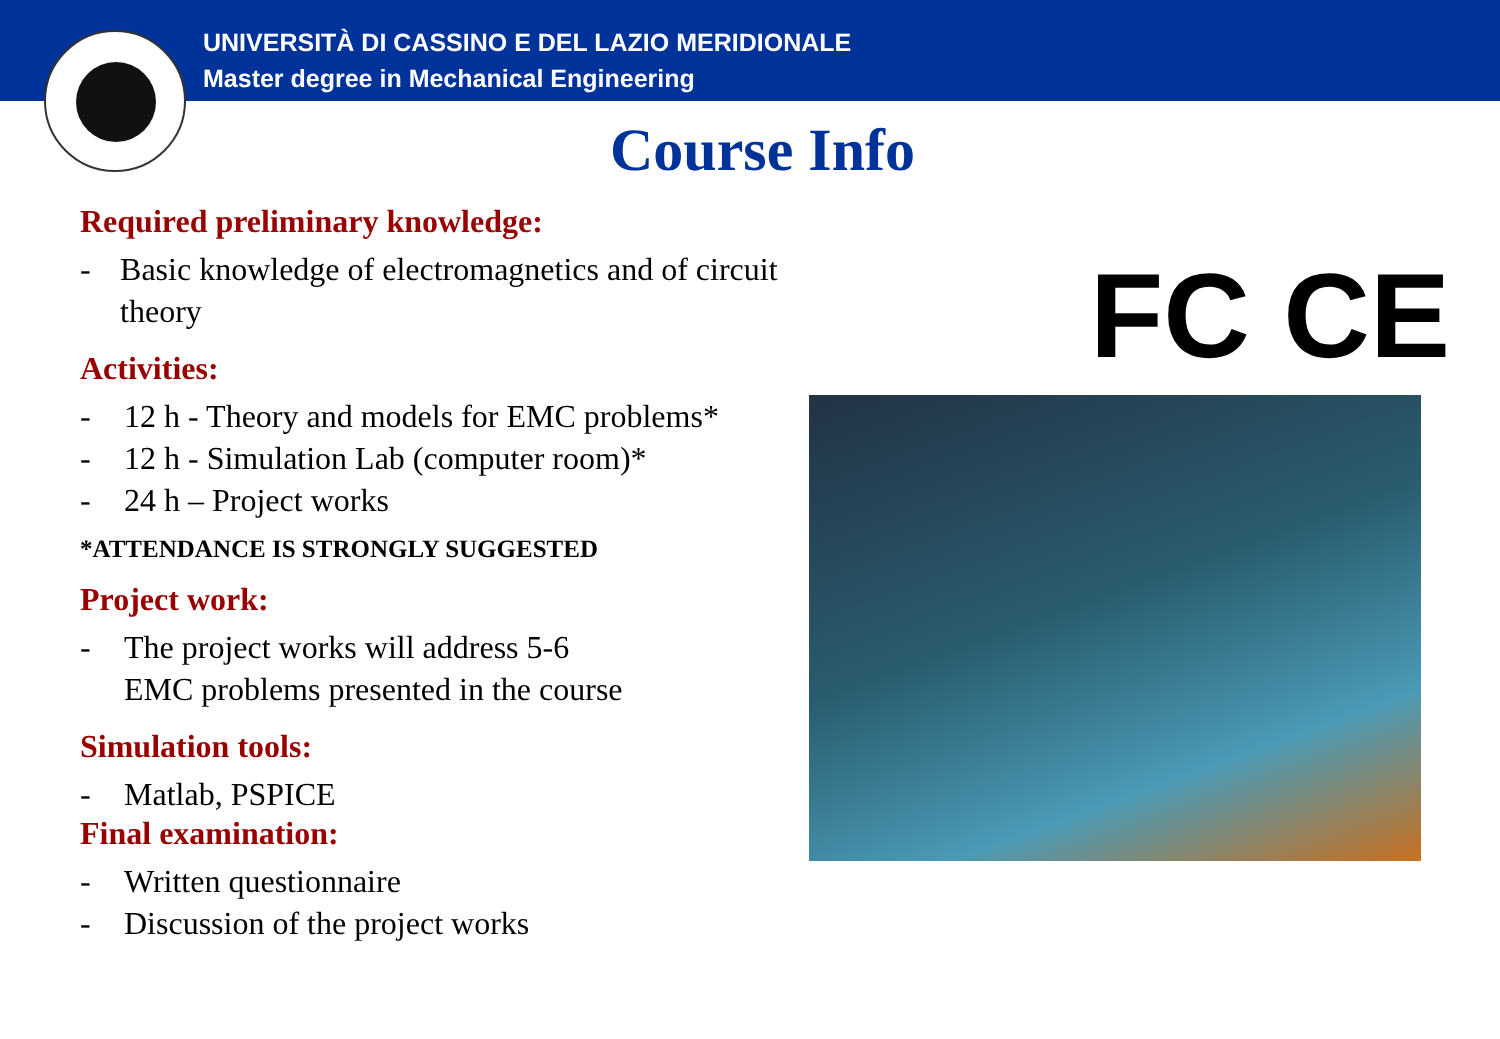UNIVERSITÀ DI CASSINO E DEL LAZIO MERIDIONALE
Master degree in Mechanical Engineering
Course Info
Required preliminary knowledge:
- Basic knowledge of electromagnetics and of circuit theory
Activities:
- 12 h - Theory and models for EMC problems*
- 12 h - Simulation Lab (computer room)*
- 24 h – Project works
*ATTENDANCE IS STRONGLY SUGGESTED
Project work:
- The project works will address 5-6
EMC problems presented in the course
Simulation tools:
- Matlab, PSPICE
Final examination:
- Written questionnaire
- Discussion of the project works
FC CE